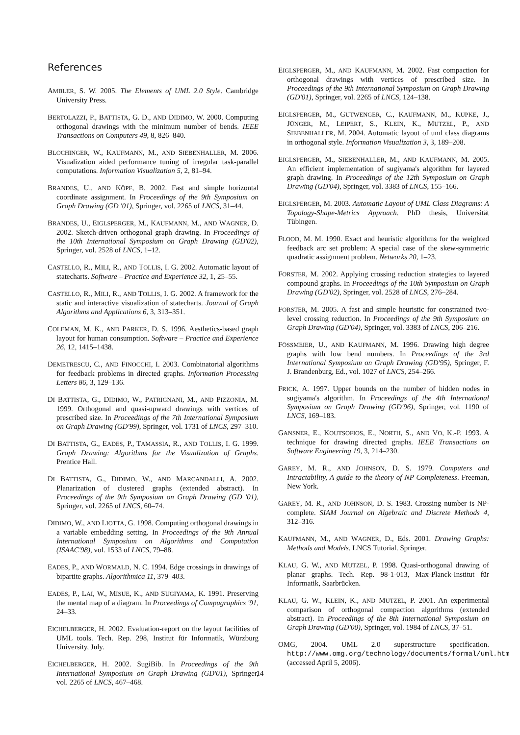References
AMBLER, S. W. 2005. The Elements of UML 2.0 Style. Cambridge University Press.
BERTOLAZZI, P., BATTISTA, G. D., AND DIDIMO, W. 2000. Computing orthogonal drawings with the minimum number of bends. IEEE Transactions on Computers 49, 8, 826–840.
BLOCHINGER, W., KAUFMANN, M., AND SIEBENHALLER, M. 2006. Visualization aided performance tuning of irregular task-parallel computations. Information Visualization 5, 2, 81–94.
BRANDES, U., AND KÖPF, B. 2002. Fast and simple horizontal coordinate assignment. In Proceedings of the 9th Symposium on Graph Drawing (GD '01), Springer, vol. 2265 of LNCS, 31–44.
BRANDES, U., EIGLSPERGER, M., KAUFMANN, M., AND WAGNER, D. 2002. Sketch-driven orthogonal graph drawing. In Proceedings of the 10th International Symposium on Graph Drawing (GD'02), Springer, vol. 2528 of LNCS, 1–12.
CASTELLO, R., MILI, R., AND TOLLIS, I. G. 2002. Automatic layout of statecharts. Software – Practice and Experience 32, 1, 25–55.
CASTELLO, R., MILI, R., AND TOLLIS, I. G. 2002. A framework for the static and interactive visualization of statecharts. Journal of Graph Algorithms and Applications 6, 3, 313–351.
COLEMAN, M. K., AND PARKER, D. S. 1996. Aesthetics-based graph layout for human consumption. Software – Practice and Experience 26, 12, 1415–1438.
DEMETRESCU, C., AND FINOCCHI, I. 2003. Combinatorial algorithms for feedback problems in directed graphs. Information Processing Letters 86, 3, 129–136.
DI BATTISTA, G., DIDIMO, W., PATRIGNANI, M., AND PIZZONIA, M. 1999. Orthogonal and quasi-upward drawings with vertices of prescribed size. In Proceedings of the 7th International Symposium on Graph Drawing (GD'99), Springer, vol. 1731 of LNCS, 297–310.
DI BATTISTA, G., EADES, P., TAMASSIA, R., AND TOLLIS, I. G. 1999. Graph Drawing: Algorithms for the Visualization of Graphs. Prentice Hall.
DI BATTISTA, G., DIDIMO, W., AND MARCANDALLI, A. 2002. Planarization of clustered graphs (extended abstract). In Proceedings of the 9th Symposium on Graph Drawing (GD '01), Springer, vol. 2265 of LNCS, 60–74.
DIDIMO, W., AND LIOTTA, G. 1998. Computing orthogonal drawings in a variable embedding setting. In Proceedings of the 9th Annual International Symposium on Algorithms and Computation (ISAAC'98), vol. 1533 of LNCS, 79–88.
EADES, P., AND WORMALD, N. C. 1994. Edge crossings in drawings of bipartite graphs. Algorithmica 11, 379–403.
EADES, P., LAI, W., MISUE, K., AND SUGIYAMA, K. 1991. Preserving the mental map of a diagram. In Proceedings of Compugraphics '91, 24–33.
EICHELBERGER, H. 2002. Evaluation-report on the layout facilities of UML tools. Tech. Rep. 298, Institut für Informatik, Würzburg University, July.
EICHELBERGER, H. 2002. SugiBib. In Proceedings of the 9th International Symposium on Graph Drawing (GD'01), Springer, vol. 2265 of LNCS, 467–468.
EIGLSPERGER, M., AND KAUFMANN, M. 2002. Fast compaction for orthogonal drawings with vertices of prescribed size. In Proceedings of the 9th International Symposium on Graph Drawing (GD'01), Springer, vol. 2265 of LNCS, 124–138.
EIGLSPERGER, M., GUTWENGER, C., KAUFMANN, M., KUPKE, J., JÜNGER, M., LEIPERT, S., KLEIN, K., MUTZEL, P., AND SIEBENHALLER, M. 2004. Automatic layout of uml class diagrams in orthogonal style. Information Visualization 3, 3, 189–208.
EIGLSPERGER, M., SIEBENHALLER, M., AND KAUFMANN, M. 2005. An efficient implementation of sugiyama's algorithm for layered graph drawing. In Proceedings of the 12th Symposium on Graph Drawing (GD'04), Springer, vol. 3383 of LNCS, 155–166.
EIGLSPERGER, M. 2003. Automatic Layout of UML Class Diagrams: A Topology-Shape-Metrics Approach. PhD thesis, Universität Tübingen.
FLOOD, M. M. 1990. Exact and heuristic algorithms for the weighted feedback arc set problem: A special case of the skew-symmetric quadratic assignment problem. Networks 20, 1–23.
FORSTER, M. 2002. Applying crossing reduction strategies to layered compound graphs. In Proceedings of the 10th Symposium on Graph Drawing (GD'02), Springer, vol. 2528 of LNCS, 276–284.
FORSTER, M. 2005. A fast and simple heuristic for constrained two-level crossing reduction. In Proceedings of the 9th Symposium on Graph Drawing (GD'04), Springer, vol. 3383 of LNCS, 206–216.
FÖSSMEIER, U., AND KAUFMANN, M. 1996. Drawing high degree graphs with low bend numbers. In Proceedings of the 3rd International Symposium on Graph Drawing (GD'95), Springer, F. J. Brandenburg, Ed., vol. 1027 of LNCS, 254–266.
FRICK, A. 1997. Upper bounds on the number of hidden nodes in sugiyama's algorithm. In Proceedings of the 4th International Symposium on Graph Drawing (GD'96), Springer, vol. 1190 of LNCS, 169–183.
GANSNER, E., KOUTSOFIOS, E., NORTH, S., AND VO, K.-P. 1993. A technique for drawing directed graphs. IEEE Transactions on Software Engineering 19, 3, 214–230.
GAREY, M. R., AND JOHNSON, D. S. 1979. Computers and Intractability, A guide to the theory of NP Completeness. Freeman, New York.
GAREY, M. R., AND JOHNSON, D. S. 1983. Crossing number is NP-complete. SIAM Journal on Algebraic and Discrete Methods 4, 312–316.
KAUFMANN, M., AND WAGNER, D., Eds. 2001. Drawing Graphs: Methods and Models. LNCS Tutorial. Springer.
KLAU, G. W., AND MUTZEL, P. 1998. Quasi-orthogonal drawing of planar graphs. Tech. Rep. 98-1-013, Max-Planck-Institut für Informatik, Saarbrücken.
KLAU, G. W., KLEIN, K., AND MUTZEL, P. 2001. An experimental comparison of orthogonal compaction algorithms (extended abstract). In Proceedings of the 8th International Symposium on Graph Drawing (GD'00), Springer, vol. 1984 of LNCS, 37–51.
OMG, 2004. UML 2.0 superstructure specification. http://www.omg.org/technology/documents/formal/uml.htm (accessed April 5, 2006).
14